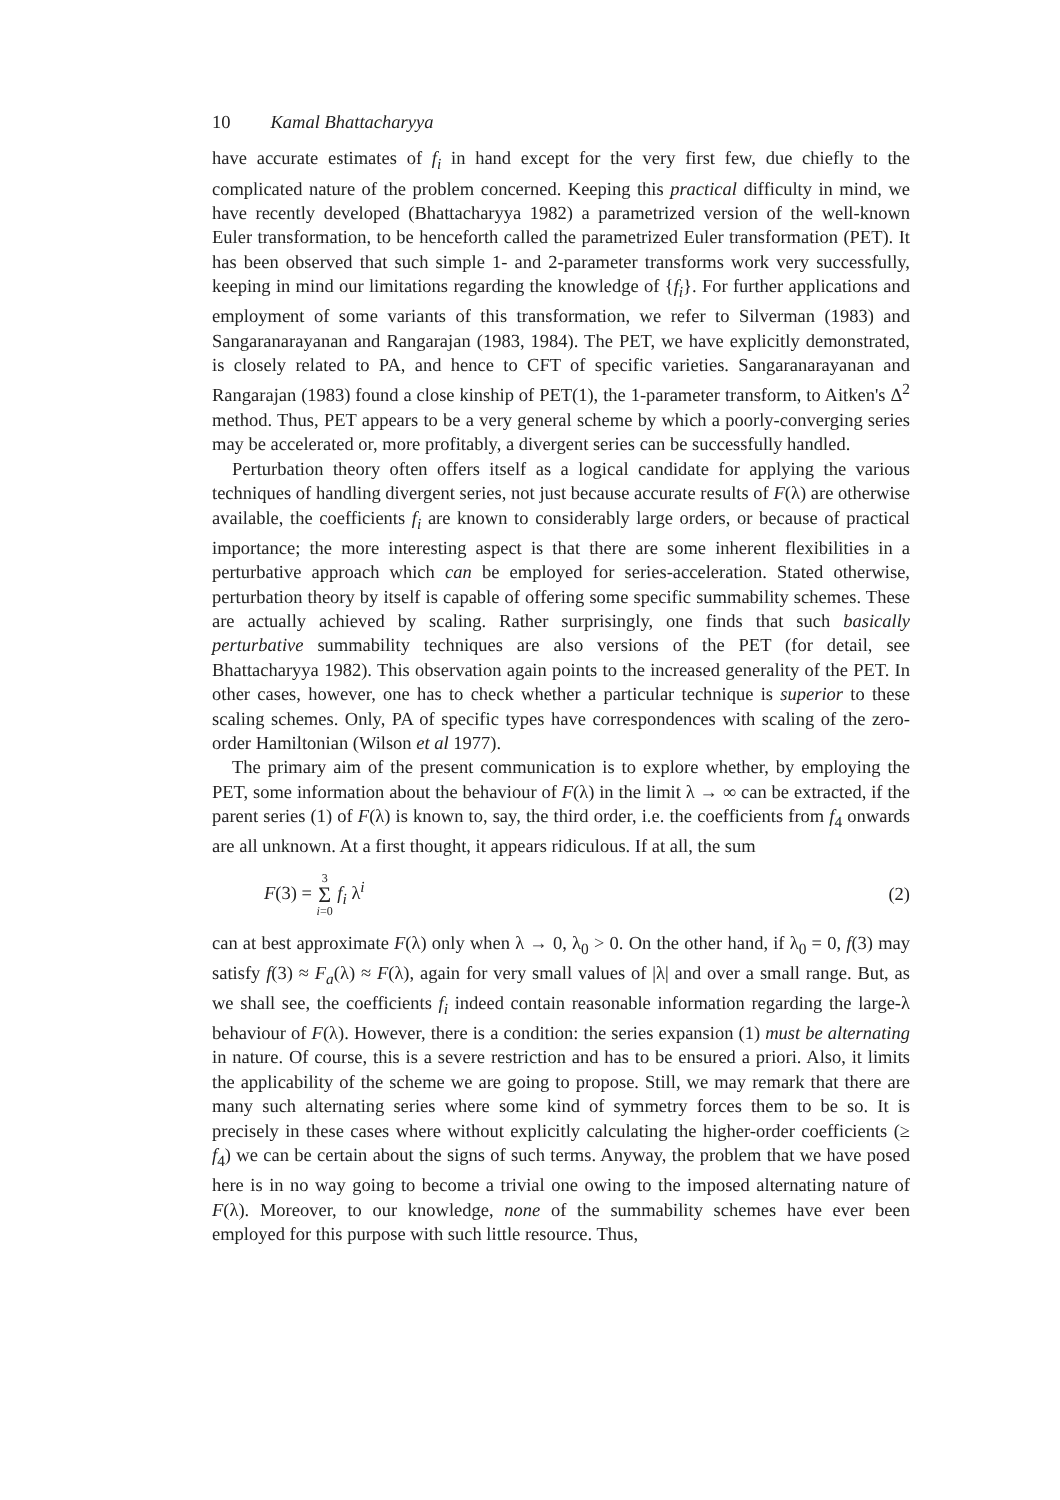10 Kamal Bhattacharyya
have accurate estimates of f<sub>i</sub> in hand except for the very first few, due chiefly to the complicated nature of the problem concerned. Keeping this practical difficulty in mind, we have recently developed (Bhattacharyya 1982) a parametrized version of the well-known Euler transformation, to be henceforth called the parametrized Euler transformation (PET). It has been observed that such simple 1- and 2-parameter transforms work very successfully, keeping in mind our limitations regarding the knowledge of {f<sub>i</sub>}. For further applications and employment of some variants of this transformation, we refer to Silverman (1983) and Sangaranarayanan and Rangarajan (1983, 1984). The PET, we have explicitly demonstrated, is closely related to PA, and hence to CFT of specific varieties. Sangaranarayanan and Rangarajan (1983) found a close kinship of PET(1), the 1-parameter transform, to Aitken's Δ<sup>2</sup> method. Thus, PET appears to be a very general scheme by which a poorly-converging series may be accelerated or, more profitably, a divergent series can be successfully handled.
Perturbation theory often offers itself as a logical candidate for applying the various techniques of handling divergent series, not just because accurate results of F(λ) are otherwise available, the coefficients f<sub>i</sub> are known to considerably large orders, or because of practical importance; the more interesting aspect is that there are some inherent flexibilities in a perturbative approach which can be employed for series-acceleration. Stated otherwise, perturbation theory by itself is capable of offering some specific summability schemes. These are actually achieved by scaling. Rather surprisingly, one finds that such basically perturbative summability techniques are also versions of the PET (for detail, see Bhattacharyya 1982). This observation again points to the increased generality of the PET. In other cases, however, one has to check whether a particular technique is superior to these scaling schemes. Only, PA of specific types have correspondences with scaling of the zero-order Hamiltonian (Wilson et al 1977).
The primary aim of the present communication is to explore whether, by employing the PET, some information about the behaviour of F(λ) in the limit λ → ∞ can be extracted, if the parent series (1) of F(λ) is known to, say, the third order, i.e. the coefficients from f<sub>4</sub> onwards are all unknown. At a first thought, it appears ridiculous. If at all, the sum
F(3) = 3 Σ i=0 f<sub>i</sub> λ<sup>i</sup> (2)
can at best approximate F(λ) only when λ → 0, λ<sub>0</sub> > 0. On the other hand, if λ<sub>0</sub> = 0, f(3) may satisfy f(3) ≈ F<sub>a</sub>(λ) ≈ F(λ), again for very small values of |λ| and over a small range. But, as we shall see, the coefficients f<sub>i</sub> indeed contain reasonable information regarding the large-λ behaviour of F(λ). However, there is a condition: the series expansion (1) must be alternating in nature. Of course, this is a severe restriction and has to be ensured a priori. Also, it limits the applicability of the scheme we are going to propose. Still, we may remark that there are many such alternating series where some kind of symmetry forces them to be so. It is precisely in these cases where without explicitly calculating the higher-order coefficients (≥ f<sub>4</sub>) we can be certain about the signs of such terms. Anyway, the problem that we have posed here is in no way going to become a trivial one owing to the imposed alternating nature of F(λ). Moreover, to our knowledge, none of the summability schemes have ever been employed for this purpose with such little resource. Thus,